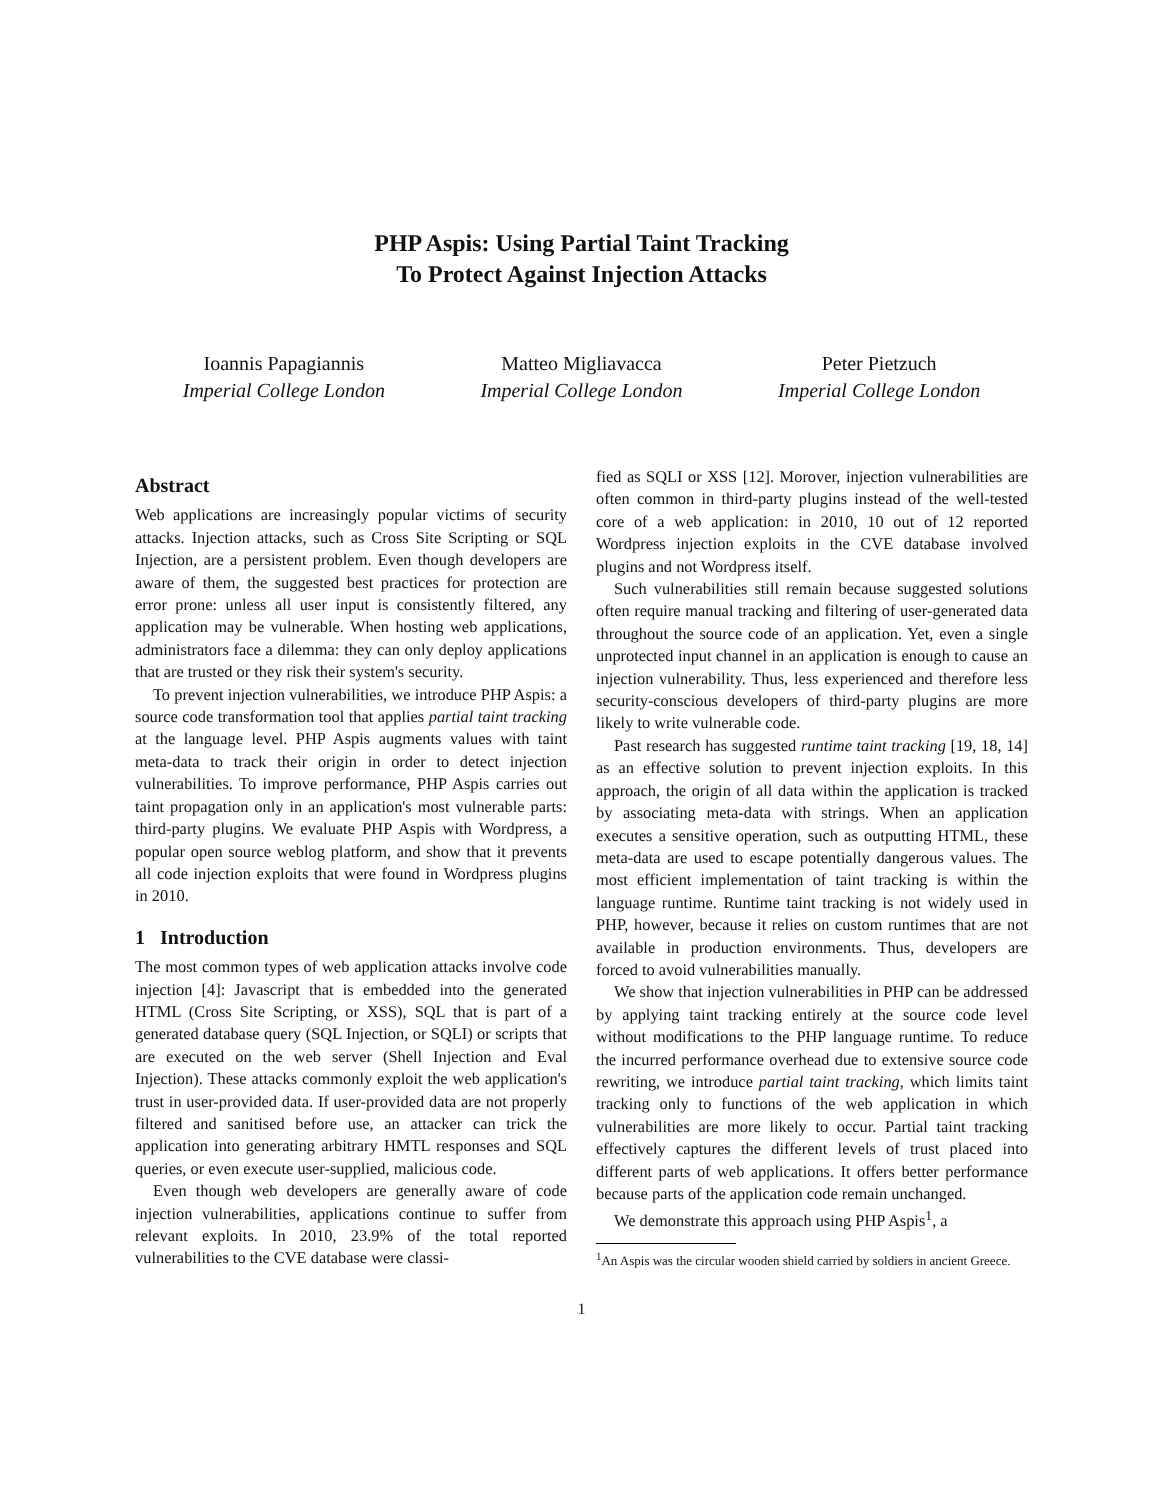PHP Aspis: Using Partial Taint Tracking
To Protect Against Injection Attacks
Ioannis Papagiannis
Imperial College London
Matteo Migliavacca
Imperial College London
Peter Pietzuch
Imperial College London
Abstract
Web applications are increasingly popular victims of security attacks. Injection attacks, such as Cross Site Scripting or SQL Injection, are a persistent problem. Even though developers are aware of them, the suggested best practices for protection are error prone: unless all user input is consistently filtered, any application may be vulnerable. When hosting web applications, administrators face a dilemma: they can only deploy applications that are trusted or they risk their system's security.
To prevent injection vulnerabilities, we introduce PHP Aspis: a source code transformation tool that applies partial taint tracking at the language level. PHP Aspis augments values with taint meta-data to track their origin in order to detect injection vulnerabilities. To improve performance, PHP Aspis carries out taint propagation only in an application's most vulnerable parts: third-party plugins. We evaluate PHP Aspis with Wordpress, a popular open source weblog platform, and show that it prevents all code injection exploits that were found in Wordpress plugins in 2010.
1 Introduction
The most common types of web application attacks involve code injection [4]: Javascript that is embedded into the generated HTML (Cross Site Scripting, or XSS), SQL that is part of a generated database query (SQL Injection, or SQLI) or scripts that are executed on the web server (Shell Injection and Eval Injection). These attacks commonly exploit the web application's trust in user-provided data. If user-provided data are not properly filtered and sanitised before use, an attacker can trick the application into generating arbitrary HMTL responses and SQL queries, or even execute user-supplied, malicious code.
Even though web developers are generally aware of code injection vulnerabilities, applications continue to suffer from relevant exploits. In 2010, 23.9% of the total reported vulnerabilities to the CVE database were classi-
fied as SQLI or XSS [12]. Morover, injection vulnerabilities are often common in third-party plugins instead of the well-tested core of a web application: in 2010, 10 out of 12 reported Wordpress injection exploits in the CVE database involved plugins and not Wordpress itself.
Such vulnerabilities still remain because suggested solutions often require manual tracking and filtering of user-generated data throughout the source code of an application. Yet, even a single unprotected input channel in an application is enough to cause an injection vulnerability. Thus, less experienced and therefore less security-conscious developers of third-party plugins are more likely to write vulnerable code.
Past research has suggested runtime taint tracking [19, 18, 14] as an effective solution to prevent injection exploits. In this approach, the origin of all data within the application is tracked by associating meta-data with strings. When an application executes a sensitive operation, such as outputting HTML, these meta-data are used to escape potentially dangerous values. The most efficient implementation of taint tracking is within the language runtime. Runtime taint tracking is not widely used in PHP, however, because it relies on custom runtimes that are not available in production environments. Thus, developers are forced to avoid vulnerabilities manually.
We show that injection vulnerabilities in PHP can be addressed by applying taint tracking entirely at the source code level without modifications to the PHP language runtime. To reduce the incurred performance overhead due to extensive source code rewriting, we introduce partial taint tracking, which limits taint tracking only to functions of the web application in which vulnerabilities are more likely to occur. Partial taint tracking effectively captures the different levels of trust placed into different parts of web applications. It offers better performance because parts of the application code remain unchanged.
We demonstrate this approach using PHP Aspis<sup>1</sup>, a
<sup>1</sup> An Aspis was the circular wooden shield carried by soldiers in ancient Greece.
1